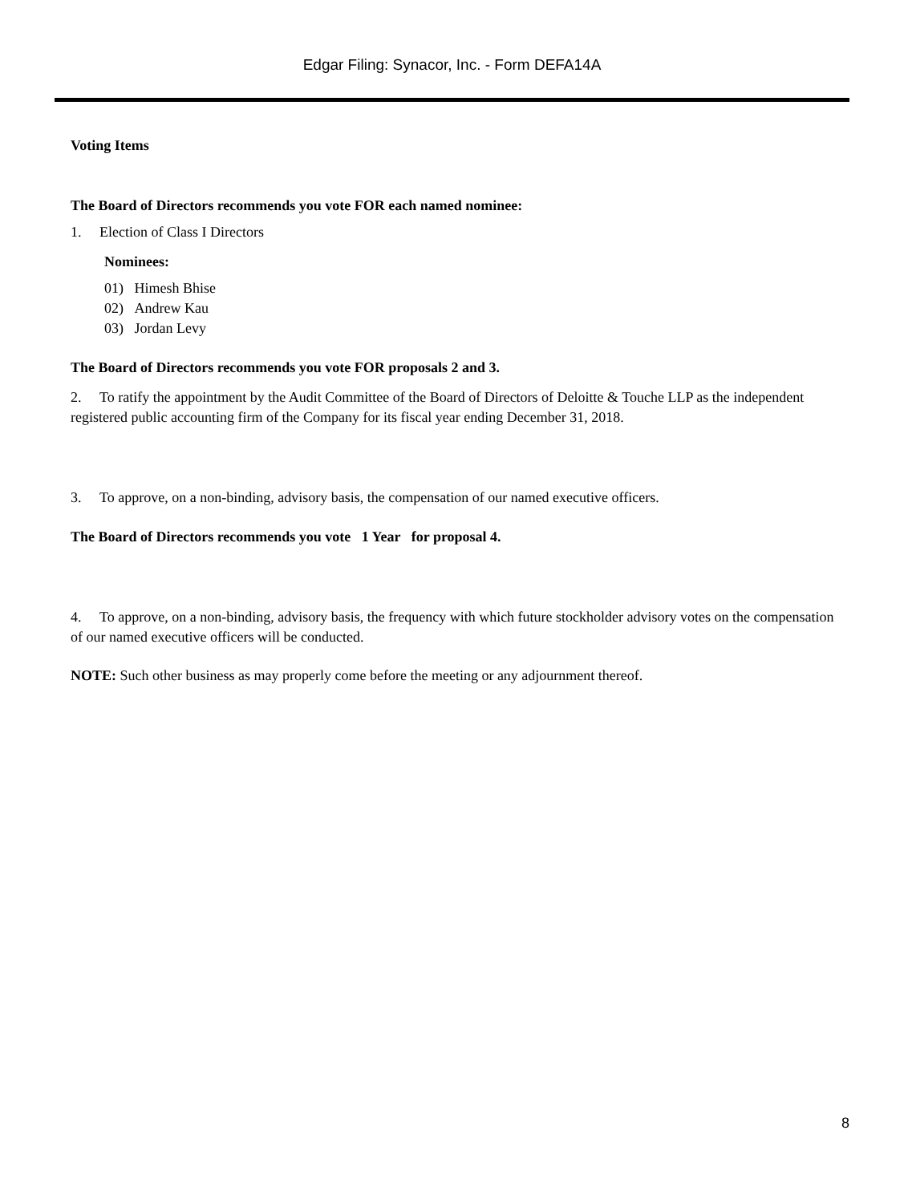Edgar Filing: Synacor, Inc. - Form DEFA14A
Voting Items
The Board of Directors recommends you vote FOR each named nominee:
1. Election of Class I Directors
Nominees:
01) Himesh Bhise
02) Andrew Kau
03) Jordan Levy
The Board of Directors recommends you vote FOR proposals 2 and 3.
2. To ratify the appointment by the Audit Committee of the Board of Directors of Deloitte & Touche LLP as the independent registered public accounting firm of the Company for its fiscal year ending December 31, 2018.
3. To approve, on a non-binding, advisory basis, the compensation of our named executive officers.
The Board of Directors recommends you vote 1 Year for proposal 4.
4. To approve, on a non-binding, advisory basis, the frequency with which future stockholder advisory votes on the compensation of our named executive officers will be conducted.
NOTE: Such other business as may properly come before the meeting or any adjournment thereof.
8